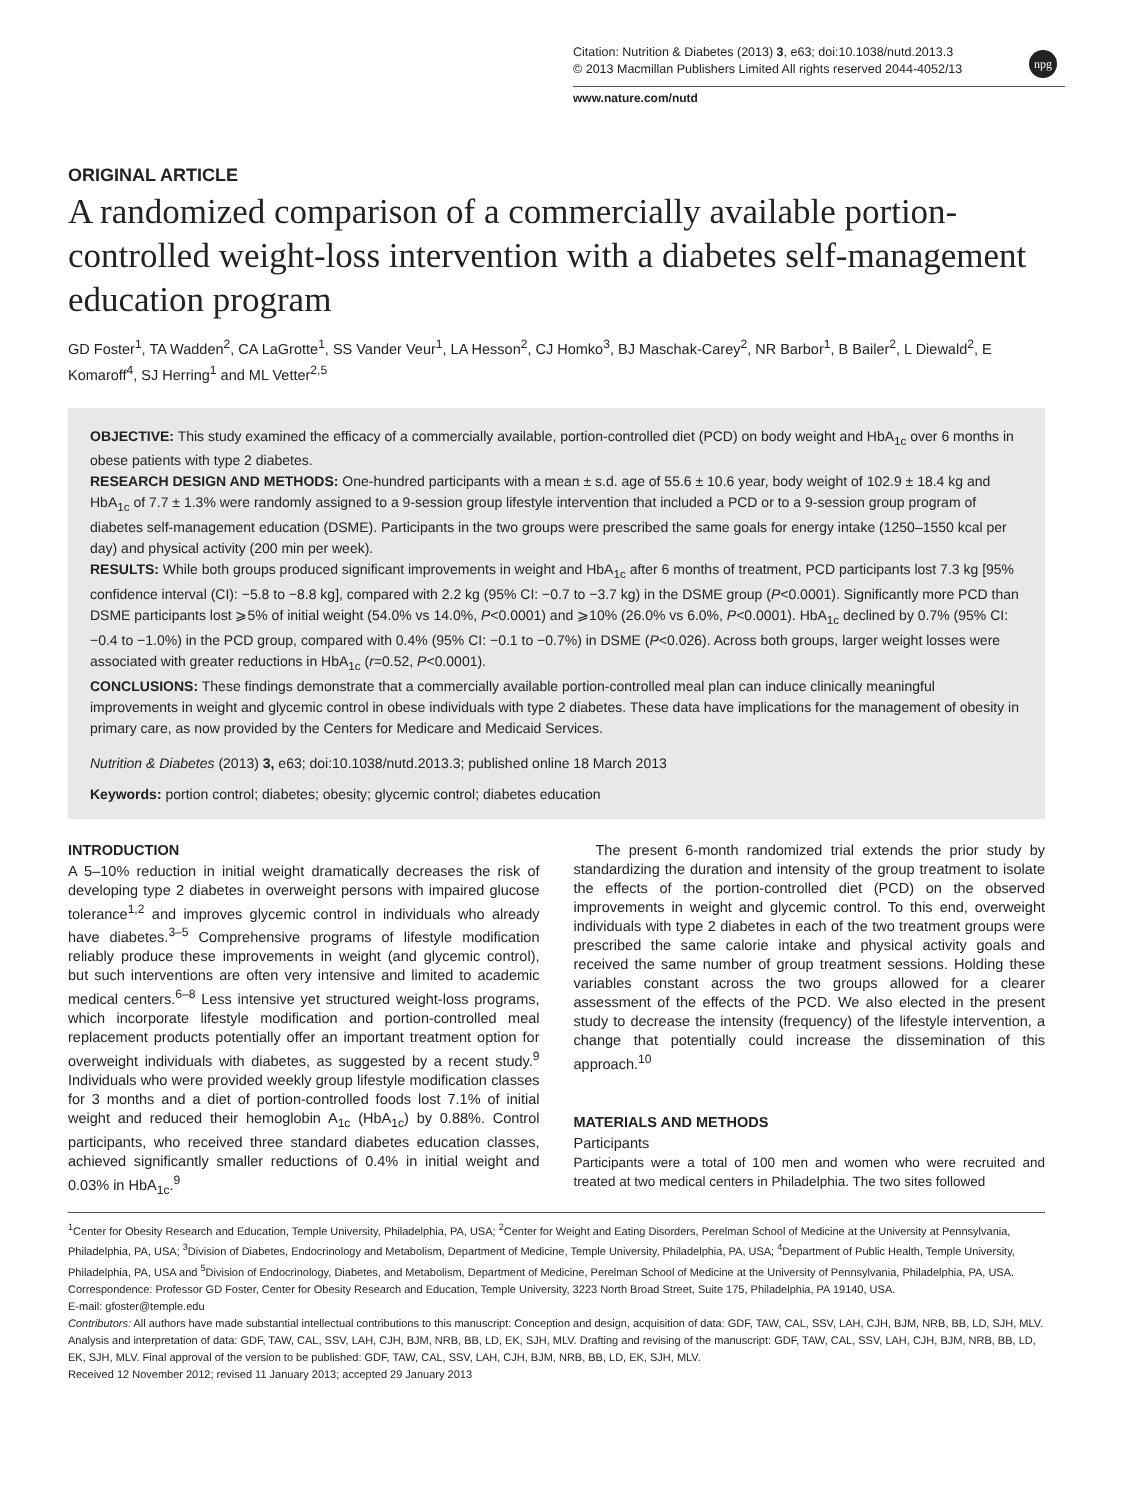Citation: Nutrition & Diabetes (2013) 3, e63; doi:10.1038/nutd.2013.3
© 2013 Macmillan Publishers Limited All rights reserved 2044-4052/13
npg
www.nature.com/nutd
ORIGINAL ARTICLE
A randomized comparison of a commercially available portion-controlled weight-loss intervention with a diabetes self-management education program
GD Foster<sup>1</sup>, TA Wadden<sup>2</sup>, CA LaGrotte<sup>1</sup>, SS Vander Veur<sup>1</sup>, LA Hesson<sup>2</sup>, CJ Homko<sup>3</sup>, BJ Maschak-Carey<sup>2</sup>, NR Barbor<sup>1</sup>, B Bailer<sup>2</sup>, L Diewald<sup>2</sup>, E Komaroff<sup>4</sup>, SJ Herring<sup>1</sup> and ML Vetter<sup>2,5</sup>
OBJECTIVE: This study examined the efficacy of a commercially available, portion-controlled diet (PCD) on body weight and HbA<sub>1c</sub> over 6 months in obese patients with type 2 diabetes.
RESEARCH DESIGN AND METHODS: One-hundred participants with a mean ± s.d. age of 55.6 ± 10.6 year, body weight of 102.9 ± 18.4 kg and HbA<sub>1c</sub> of 7.7 ± 1.3% were randomly assigned to a 9-session group lifestyle intervention that included a PCD or to a 9-session group program of diabetes self-management education (DSME). Participants in the two groups were prescribed the same goals for energy intake (1250–1550 kcal per day) and physical activity (200 min per week).
RESULTS: While both groups produced significant improvements in weight and HbA<sub>1c</sub> after 6 months of treatment, PCD participants lost 7.3 kg [95% confidence interval (CI): −5.8 to −8.8 kg], compared with 2.2 kg (95% CI: −0.7 to −3.7 kg) in the DSME group (P<0.0001). Significantly more PCD than DSME participants lost ⩾5% of initial weight (54.0% vs 14.0%, P<0.0001) and ⩾10% (26.0% vs 6.0%, P<0.0001). HbA<sub>1c</sub> declined by 0.7% (95% CI: −0.4 to −1.0%) in the PCD group, compared with 0.4% (95% CI: −0.1 to −0.7%) in DSME (P<0.026). Across both groups, larger weight losses were associated with greater reductions in HbA<sub>1c</sub> (r=0.52, P<0.0001).
CONCLUSIONS: These findings demonstrate that a commercially available portion-controlled meal plan can induce clinically meaningful improvements in weight and glycemic control in obese individuals with type 2 diabetes. These data have implications for the management of obesity in primary care, as now provided by the Centers for Medicare and Medicaid Services.
Nutrition & Diabetes (2013) 3, e63; doi:10.1038/nutd.2013.3; published online 18 March 2013
Keywords: portion control; diabetes; obesity; glycemic control; diabetes education
INTRODUCTION
A 5–10% reduction in initial weight dramatically decreases the risk of developing type 2 diabetes in overweight persons with impaired glucose tolerance<sup>1,2</sup> and improves glycemic control in individuals who already have diabetes.<sup>3–5</sup> Comprehensive programs of lifestyle modification reliably produce these improvements in weight (and glycemic control), but such interventions are often very intensive and limited to academic medical centers.<sup>6–8</sup> Less intensive yet structured weight-loss programs, which incorporate lifestyle modification and portion-controlled meal replacement products potentially offer an important treatment option for overweight individuals with diabetes, as suggested by a recent study.<sup>9</sup> Individuals who were provided weekly group lifestyle modification classes for 3 months and a diet of portion-controlled foods lost 7.1% of initial weight and reduced their hemoglobin A<sub>1c</sub> (HbA<sub>1c</sub>) by 0.88%. Control participants, who received three standard diabetes education classes, achieved significantly smaller reductions of 0.4% in initial weight and 0.03% in HbA<sub>1c</sub>.<sup>9</sup>
The present 6-month randomized trial extends the prior study by standardizing the duration and intensity of the group treatment to isolate the effects of the portion-controlled diet (PCD) on the observed improvements in weight and glycemic control. To this end, overweight individuals with type 2 diabetes in each of the two treatment groups were prescribed the same calorie intake and physical activity goals and received the same number of group treatment sessions. Holding these variables constant across the two groups allowed for a clearer assessment of the effects of the PCD. We also elected in the present study to decrease the intensity (frequency) of the lifestyle intervention, a change that potentially could increase the dissemination of this approach.<sup>10</sup>
MATERIALS AND METHODS
Participants
Participants were a total of 100 men and women who were recruited and treated at two medical centers in Philadelphia. The two sites followed
<sup>1</sup> Center for Obesity Research and Education, Temple University, Philadelphia, PA, USA; <sup>2</sup>Center for Weight and Eating Disorders, Perelman School of Medicine at the University at Pennsylvania, Philadelphia, PA, USA; <sup>3</sup>Division of Diabetes, Endocrinology and Metabolism, Department of Medicine, Temple University, Philadelphia, PA, USA; <sup>4</sup>Department of Public Health, Temple University, Philadelphia, PA, USA and <sup>5</sup>Division of Endocrinology, Diabetes, and Metabolism, Department of Medicine, Perelman School of Medicine at the University of Pennsylvania, Philadelphia, PA, USA. Correspondence: Professor GD Foster, Center for Obesity Research and Education, Temple University, 3223 North Broad Street, Suite 175, Philadelphia, PA 19140, USA.
E-mail: gfoster@temple.edu
Contributors: All authors have made substantial intellectual contributions to this manuscript: Conception and design, acquisition of data: GDF, TAW, CAL, SSV, LAH, CJH, BJM, NRB, BB, LD, SJH, MLV. Analysis and interpretation of data: GDF, TAW, CAL, SSV, LAH, CJH, BJM, NRB, BB, LD, EK, SJH, MLV. Drafting and revising of the manuscript: GDF, TAW, CAL, SSV, LAH, CJH, BJM, NRB, BB, LD, EK, SJH, MLV. Final approval of the version to be published: GDF, TAW, CAL, SSV, LAH, CJH, BJM, NRB, BB, LD, EK, SJH, MLV.
Received 12 November 2012; revised 11 January 2013; accepted 29 January 2013